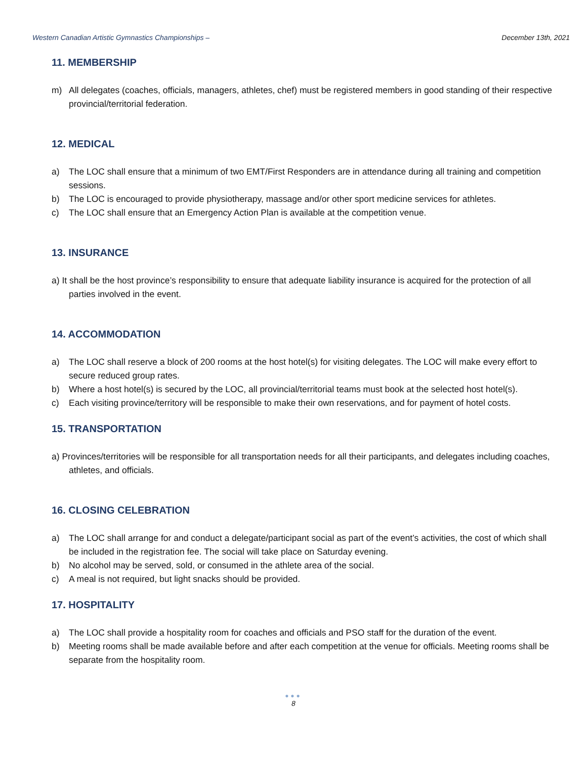Western Canadian Artistic Gymnastics Championships – December 13th, 2021
11. MEMBERSHIP
m) All delegates (coaches, officials, managers, athletes, chef) must be registered members in good standing of their respective provincial/territorial federation.
12. MEDICAL
a) The LOC shall ensure that a minimum of two EMT/First Responders are in attendance during all training and competition sessions.
b) The LOC is encouraged to provide physiotherapy, massage and/or other sport medicine services for athletes.
c) The LOC shall ensure that an Emergency Action Plan is available at the competition venue.
13. INSURANCE
a) It shall be the host province’s responsibility to ensure that adequate liability insurance is acquired for the protection of all parties involved in the event.
14. ACCOMMODATION
a) The LOC shall reserve a block of 200 rooms at the host hotel(s) for visiting delegates. The LOC will make every effort to secure reduced group rates.
b) Where a host hotel(s) is secured by the LOC, all provincial/territorial teams must book at the selected host hotel(s).
c) Each visiting province/territory will be responsible to make their own reservations, and for payment of hotel costs.
15. TRANSPORTATION
a) Provinces/territories will be responsible for all transportation needs for all their participants, and delegates including coaches, athletes, and officials.
16. CLOSING CELEBRATION
a) The LOC shall arrange for and conduct a delegate/participant social as part of the event’s activities, the cost of which shall be included in the registration fee. The social will take place on Saturday evening.
b) No alcohol may be served, sold, or consumed in the athlete area of the social.
c) A meal is not required, but light snacks should be provided.
17. HOSPITALITY
a) The LOC shall provide a hospitality room for coaches and officials and PSO staff for the duration of the event.
b) Meeting rooms shall be made available before and after each competition at the venue for officials. Meeting rooms shall be separate from the hospitality room.
●●●
8